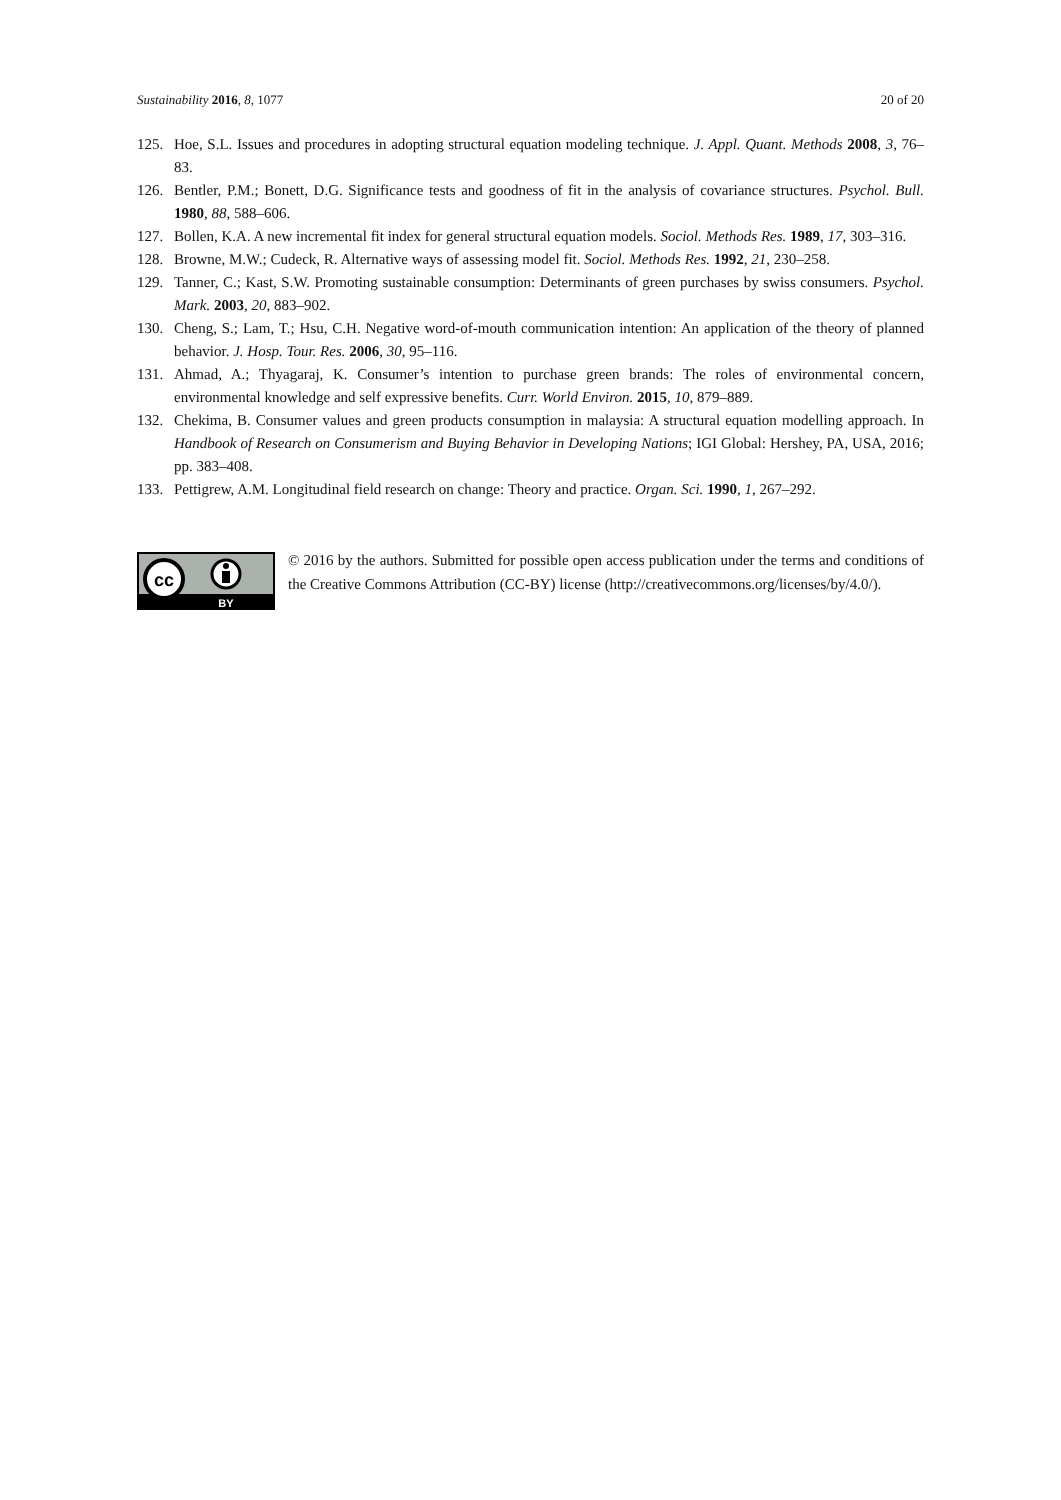Sustainability 2016, 8, 1077 20 of 20
125. Hoe, S.L. Issues and procedures in adopting structural equation modeling technique. J. Appl. Quant. Methods 2008, 3, 76–83.
126. Bentler, P.M.; Bonett, D.G. Significance tests and goodness of fit in the analysis of covariance structures. Psychol. Bull. 1980, 88, 588–606.
127. Bollen, K.A. A new incremental fit index for general structural equation models. Sociol. Methods Res. 1989, 17, 303–316.
128. Browne, M.W.; Cudeck, R. Alternative ways of assessing model fit. Sociol. Methods Res. 1992, 21, 230–258.
129. Tanner, C.; Kast, S.W. Promoting sustainable consumption: Determinants of green purchases by swiss consumers. Psychol. Mark. 2003, 20, 883–902.
130. Cheng, S.; Lam, T.; Hsu, C.H. Negative word-of-mouth communication intention: An application of the theory of planned behavior. J. Hosp. Tour. Res. 2006, 30, 95–116.
131. Ahmad, A.; Thyagaraj, K. Consumer’s intention to purchase green brands: The roles of environmental concern, environmental knowledge and self expressive benefits. Curr. World Environ. 2015, 10, 879–889.
132. Chekima, B. Consumer values and green products consumption in malaysia: A structural equation modelling approach. In Handbook of Research on Consumerism and Buying Behavior in Developing Nations; IGI Global: Hershey, PA, USA, 2016; pp. 383–408.
133. Pettigrew, A.M. Longitudinal field research on change: Theory and practice. Organ. Sci. 1990, 1, 267–292.
cc
BY
© 2016 by the authors. Submitted for possible open access publication under the terms and conditions of the Creative Commons Attribution (CC-BY) license (http://creativecommons.org/licenses/by/4.0/).